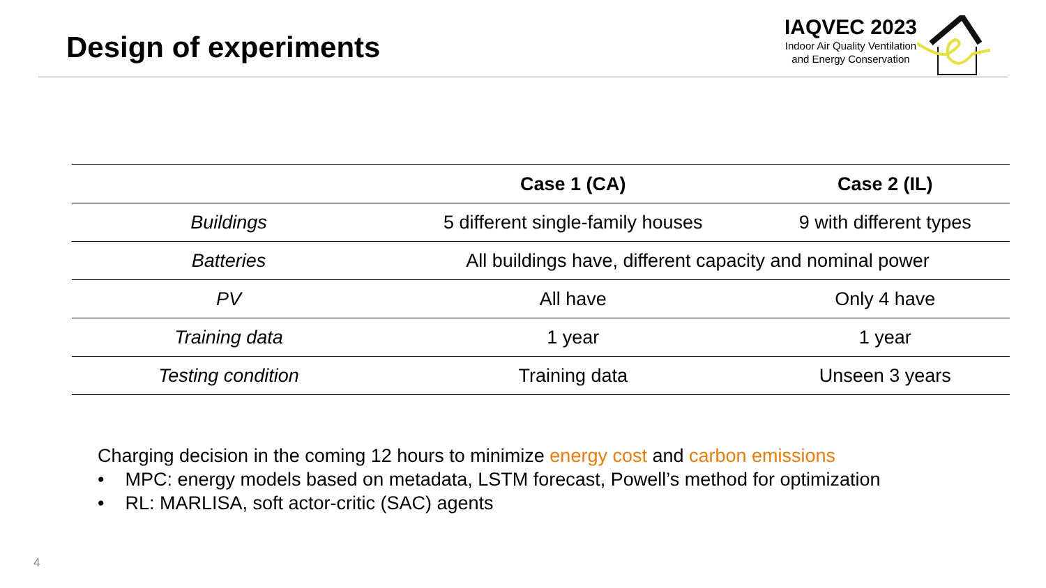Design of experiments
IAQVEC 2023
Indoor Air Quality Ventilation
and Energy Conservation
| | Case 1 (CA) | Case 2 (IL) |
| --- | --- | --- |
| Buildings | 5 different single-family houses | 9 with different types |
| Batteries | All buildings have, different capacity and nominal power | |
| PV | All have | Only 4 have |
| Training data | 1 year | 1 year |
| Testing condition | Training data | Unseen 3 years |
Charging decision in the coming 12 hours to minimize energy cost and carbon emissions
• MPC: energy models based on metadata, LSTM forecast, Powell’s method for optimization
• RL: MARLISA, soft actor-critic (SAC) agents
4